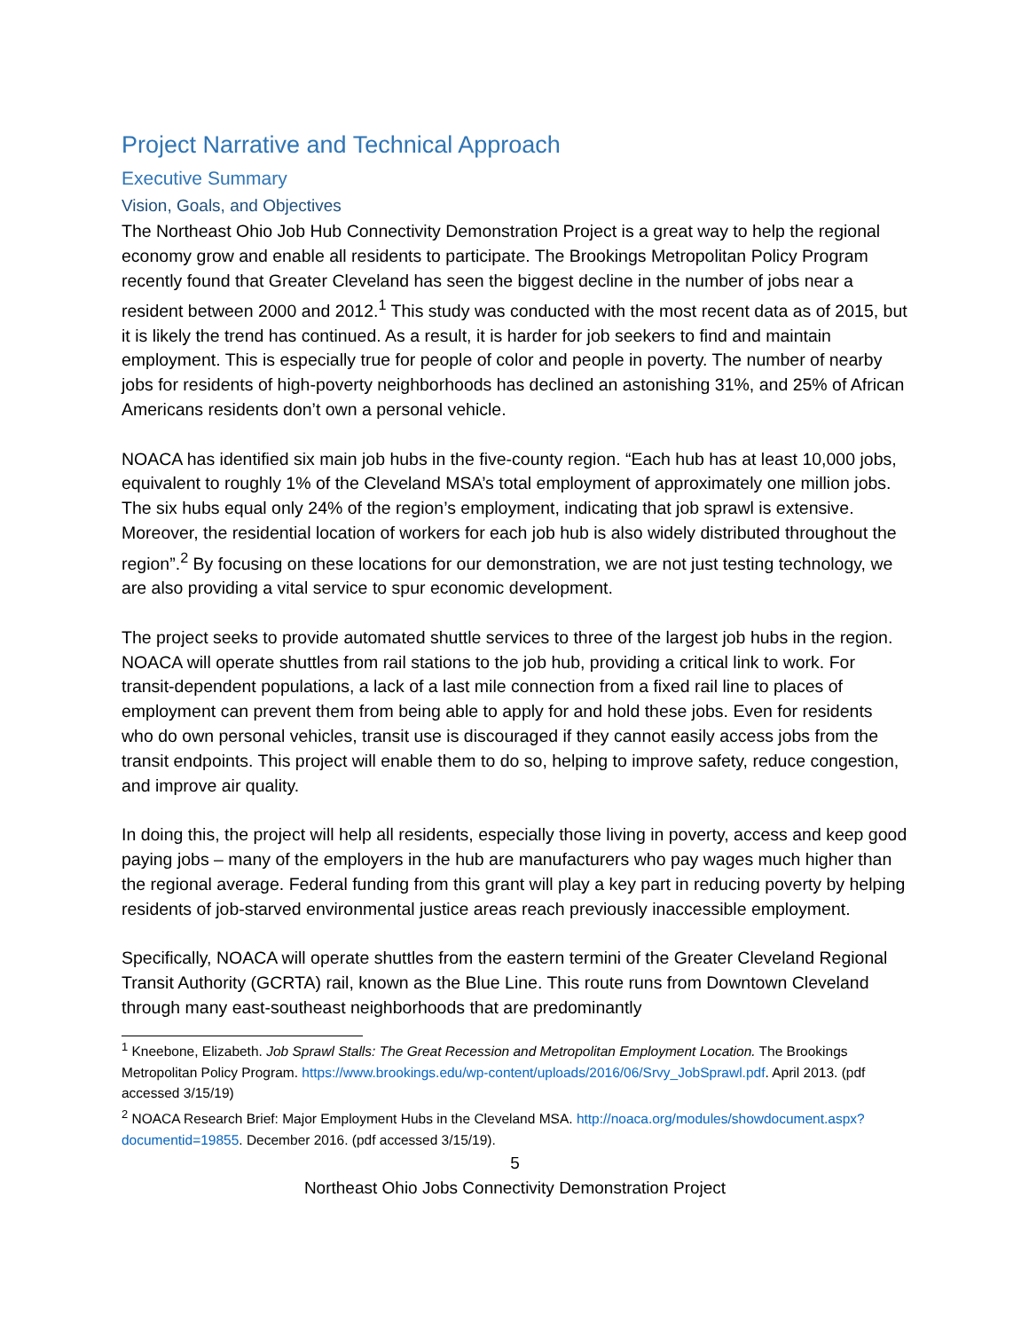Project Narrative and Technical Approach
Executive Summary
Vision, Goals, and Objectives
The Northeast Ohio Job Hub Connectivity Demonstration Project is a great way to help the regional economy grow and enable all residents to participate. The Brookings Metropolitan Policy Program recently found that Greater Cleveland has seen the biggest decline in the number of jobs near a resident between 2000 and 2012.<sup>1</sup> This study was conducted with the most recent data as of 2015, but it is likely the trend has continued. As a result, it is harder for job seekers to find and maintain employment. This is especially true for people of color and people in poverty. The number of nearby jobs for residents of high-poverty neighborhoods has declined an astonishing 31%, and 25% of African Americans residents don’t own a personal vehicle.
NOACA has identified six main job hubs in the five-county region. “Each hub has at least 10,000 jobs, equivalent to roughly 1% of the Cleveland MSA’s total employment of approximately one million jobs. The six hubs equal only 24% of the region’s employment, indicating that job sprawl is extensive. Moreover, the residential location of workers for each job hub is also widely distributed throughout the region”.<sup>2</sup> By focusing on these locations for our demonstration, we are not just testing technology, we are also providing a vital service to spur economic development.
The project seeks to provide automated shuttle services to three of the largest job hubs in the region. NOACA will operate shuttles from rail stations to the job hub, providing a critical link to work. For transit-dependent populations, a lack of a last mile connection from a fixed rail line to places of employment can prevent them from being able to apply for and hold these jobs. Even for residents who do own personal vehicles, transit use is discouraged if they cannot easily access jobs from the transit endpoints. This project will enable them to do so, helping to improve safety, reduce congestion, and improve air quality.
In doing this, the project will help all residents, especially those living in poverty, access and keep good paying jobs – many of the employers in the hub are manufacturers who pay wages much higher than the regional average. Federal funding from this grant will play a key part in reducing poverty by helping residents of job-starved environmental justice areas reach previously inaccessible employment.
Specifically, NOACA will operate shuttles from the eastern termini of the Greater Cleveland Regional Transit Authority (GCRTA) rail, known as the Blue Line. This route runs from Downtown Cleveland through many east-southeast neighborhoods that are predominantly
<sup>1</sup> Kneebone, Elizabeth. Job Sprawl Stalls: The Great Recession and Metropolitan Employment Location. The Brookings Metropolitan Policy Program. https://www.brookings.edu/wp-content/uploads/2016/06/Srvy_JobSprawl.pdf. April 2013. (pdf accessed 3/15/19)
<sup>2</sup> NOACA Research Brief: Major Employment Hubs in the Cleveland MSA. http://noaca.org/modules/showdocument.aspx?documentid=19855. December 2016. (pdf accessed 3/15/19).
5
Northeast Ohio Jobs Connectivity Demonstration Project